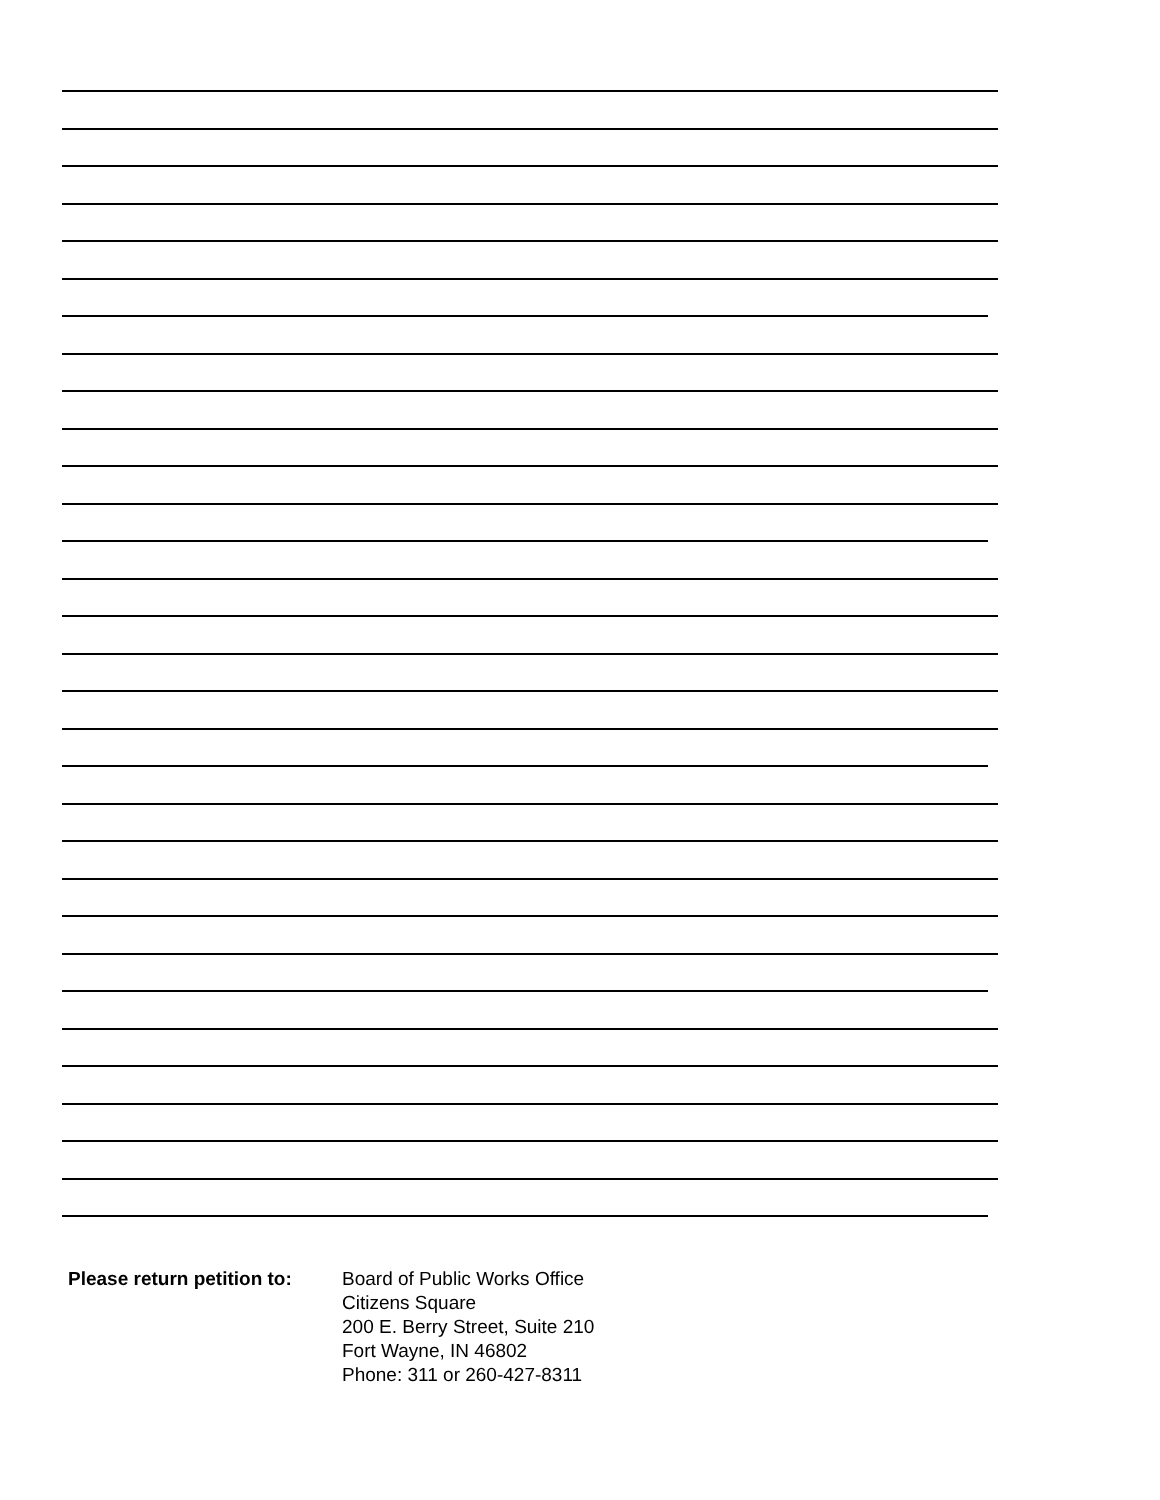Please return petition to:
Board of Public Works Office
Citizens Square
200 E. Berry Street, Suite 210
Fort Wayne, IN 46802
Phone: 311 or 260-427-8311